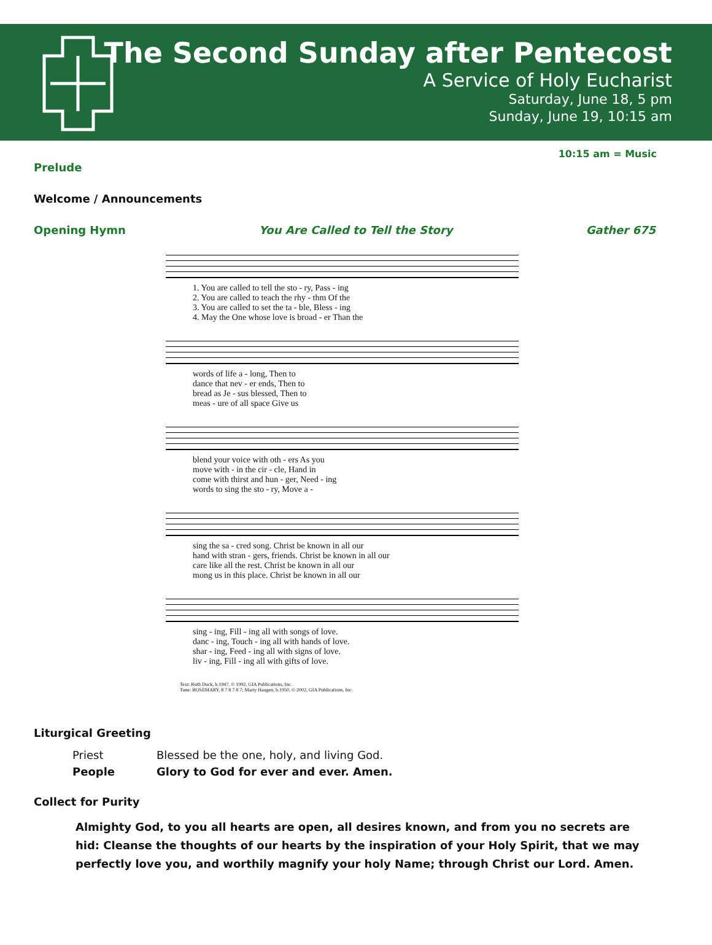The Second Sunday after Pentecost
A Service of Holy Eucharist
Saturday, June 18, 5 pm
Sunday, June 19, 10:15 am
10:15 am = Music
Prelude
Welcome / Announcements
Opening Hymn You Are Called to Tell the Story Gather 675
| 1. You are called to tell the sto - ry, Pass - ing |
| 2. You are called to teach the rhy - thm Of the |
| 3. You are called to set the ta - ble, Bless - ing |
| 4. May the One whose love is broad - er Than the |
| words of life a - long, Then to |
| dance that nev - er ends, Then to |
| bread as Je - sus blessed, Then to |
| meas - ure of all space Give us |
| blend your voice with oth - ers As you |
| move with - in the cir - cle, Hand in |
| come with thirst and hun - ger, Need - ing |
| words to sing the sto - ry, Move a - |
| sing the sa - cred song. Christ be known in all our |
| hand with stran - gers, friends. Christ be known in all our |
| care like all the rest. Christ be known in all our |
| mong us in this place. Christ be known in all our |
| sing - ing, Fill - ing all with songs of love. |
| danc - ing, Touch - ing all with hands of love. |
| shar - ing, Feed - ing all with signs of love. |
| liv - ing, Fill - ing all with gifts of love. |
Text: Ruth Duck, b.1947, © 1992, GIA Publications, Inc.
Tune: ROSEMARY, 8 7 8 7 8 7; Marty Haugen, b.1950, © 2002, GIA Publications, Inc.
Liturgical Greeting
| Priest | Blessed be the one, holy, and living God. |
| People | Glory to God for ever and ever. Amen. |
Collect for Purity
Almighty God, to you all hearts are open, all desires known, and from you no secrets are hid: Cleanse the thoughts of our hearts by the inspiration of your Holy Spirit, that we may perfectly love you, and worthily magnify your holy Name; through Christ our Lord. Amen.